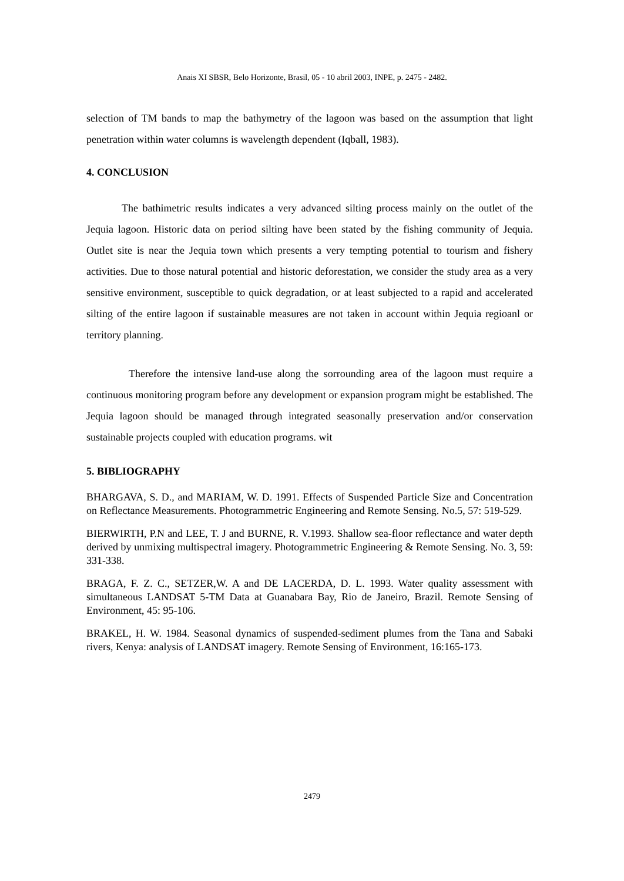Anais XI SBSR, Belo Horizonte, Brasil, 05 - 10 abril 2003, INPE, p. 2475 - 2482.
selection of TM bands to map the bathymetry of the lagoon was based on the assumption that light penetration within water columns is wavelength dependent (Iqball, 1983).
4. CONCLUSION
The bathimetric results indicates a very advanced silting process mainly on the outlet of the Jequia lagoon. Historic data on period silting have been stated by the fishing community of Jequia. Outlet site is near the Jequia town which presents a very tempting potential to tourism and fishery activities. Due to those natural potential and historic deforestation, we consider the study area as a very sensitive environment, susceptible to quick degradation, or at least subjected to a rapid and accelerated silting of the entire lagoon if sustainable measures are not taken in account within Jequia regioanl or territory planning.
Therefore the intensive land-use along the sorrounding area of the lagoon must require a continuous monitoring program before any development or expansion program might be established. The Jequia lagoon should be managed through integrated seasonally preservation and/or conservation sustainable projects coupled with education programs. wit
5. BIBLIOGRAPHY
BHARGAVA, S. D., and MARIAM, W. D. 1991. Effects of Suspended Particle Size and Concentration on Reflectance Measurements. Photogrammetric Engineering and Remote Sensing. No.5, 57: 519-529.
BIERWIRTH, P.N and LEE, T. J and BURNE, R. V.1993. Shallow sea-floor reflectance and water depth derived by unmixing multispectral imagery. Photogrammetric Engineering & Remote Sensing. No. 3, 59: 331-338.
BRAGA, F. Z. C., SETZER,W. A and DE LACERDA, D. L. 1993. Water quality assessment with simultaneous LANDSAT 5-TM Data at Guanabara Bay, Rio de Janeiro, Brazil. Remote Sensing of Environment, 45: 95-106.
BRAKEL, H. W. 1984. Seasonal dynamics of suspended-sediment plumes from the Tana and Sabaki rivers, Kenya: analysis of LANDSAT imagery. Remote Sensing of Environment, 16:165-173.
2479